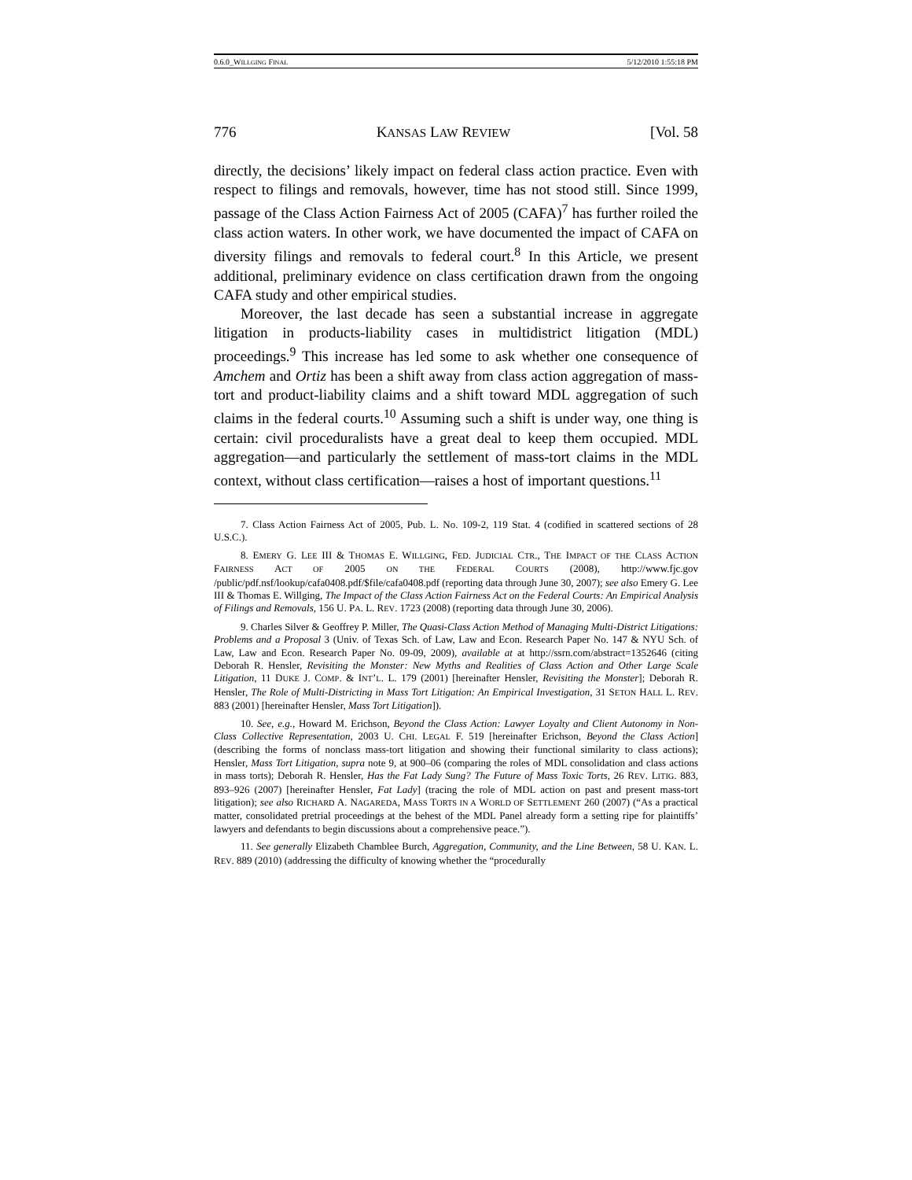0.6.0_WILLGING FINAL 5/12/2010 1:55:18 PM
776 KANSAS LAW REVIEW [Vol. 58
directly, the decisions’ likely impact on federal class action practice. Even with respect to filings and removals, however, time has not stood still. Since 1999, passage of the Class Action Fairness Act of 2005 (CAFA)<sup>7</sup> has further roiled the class action waters. In other work, we have documented the impact of CAFA on diversity filings and removals to federal court.<sup>8</sup> In this Article, we present additional, preliminary evidence on class certification drawn from the ongoing CAFA study and other empirical studies.
Moreover, the last decade has seen a substantial increase in aggregate litigation in products-liability cases in multidistrict litigation (MDL) proceedings.<sup>9</sup> This increase has led some to ask whether one consequence of Amchem and Ortiz has been a shift away from class action aggregation of mass-tort and product-liability claims and a shift toward MDL aggregation of such claims in the federal courts.<sup>10</sup> Assuming such a shift is under way, one thing is certain: civil proceduralists have a great deal to keep them occupied. MDL aggregation—and particularly the settlement of mass-tort claims in the MDL context, without class certification—raises a host of important questions.<sup>11</sup>
7. Class Action Fairness Act of 2005, Pub. L. No. 109-2, 119 Stat. 4 (codified in scattered sections of 28 U.S.C.).
8. EMERY G. LEE III & THOMAS E. WILLGING, FED. JUDICIAL CTR., THE IMPACT OF THE CLASS ACTION FAIRNESS ACT OF 2005 ON THE FEDERAL COURTS (2008), http://www.fjc.gov /public/pdf.nsf/lookup/cafa0408.pdf/$file/cafa0408.pdf (reporting data through June 30, 2007); see also Emery G. Lee III & Thomas E. Willging, The Impact of the Class Action Fairness Act on the Federal Courts: An Empirical Analysis of Filings and Removals, 156 U. PA. L. REV. 1723 (2008) (reporting data through June 30, 2006).
9. Charles Silver & Geoffrey P. Miller, The Quasi-Class Action Method of Managing Multi-District Litigations: Problems and a Proposal 3 (Univ. of Texas Sch. of Law, Law and Econ. Research Paper No. 147 & NYU Sch. of Law, Law and Econ. Research Paper No. 09-09, 2009), available at at http://ssrn.com/abstract=1352646 (citing Deborah R. Hensler, Revisiting the Monster: New Myths and Realities of Class Action and Other Large Scale Litigation, 11 DUKE J. COMP. & INT’L. L. 179 (2001) [hereinafter Hensler, Revisiting the Monster]; Deborah R. Hensler, The Role of Multi-Districting in Mass Tort Litigation: An Empirical Investigation, 31 SETON HALL L. REV. 883 (2001) [hereinafter Hensler, Mass Tort Litigation]).
10. See, e.g., Howard M. Erichson, Beyond the Class Action: Lawyer Loyalty and Client Autonomy in Non-Class Collective Representation, 2003 U. CHI. LEGAL F. 519 [hereinafter Erichson, Beyond the Class Action] (describing the forms of nonclass mass-tort litigation and showing their functional similarity to class actions); Hensler, Mass Tort Litigation, supra note 9, at 900–06 (comparing the roles of MDL consolidation and class actions in mass torts); Deborah R. Hensler, Has the Fat Lady Sung? The Future of Mass Toxic Torts, 26 REV. LITIG. 883, 893–926 (2007) [hereinafter Hensler, Fat Lady] (tracing the role of MDL action on past and present mass-tort litigation); see also RICHARD A. NAGAREDA, MASS TORTS IN A WORLD OF SETTLEMENT 260 (2007) (“As a practical matter, consolidated pretrial proceedings at the behest of the MDL Panel already form a setting ripe for plaintiffs’ lawyers and defendants to begin discussions about a comprehensive peace.”).
11. See generally Elizabeth Chamblee Burch, Aggregation, Community, and the Line Between, 58 U. KAN. L. REV. 889 (2010) (addressing the difficulty of knowing whether the “procedurally